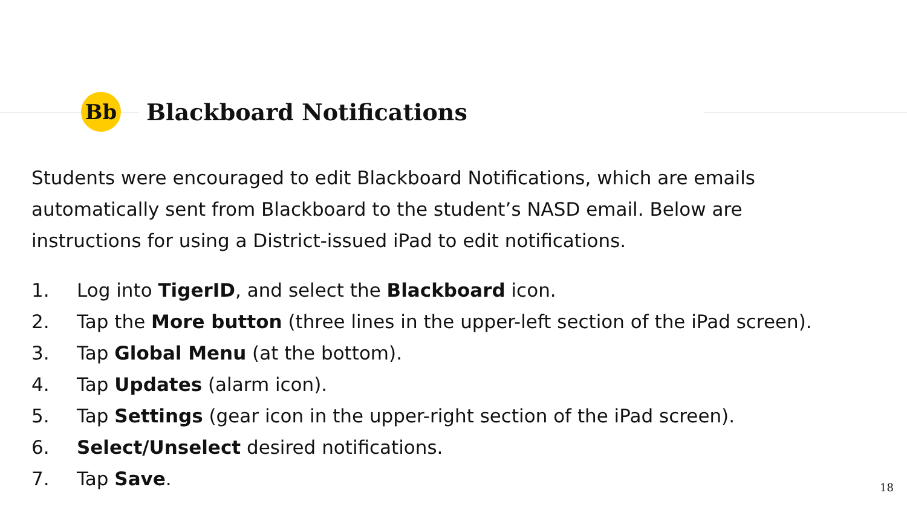Bb
Blackboard Notifications
Students were encouraged to edit Blackboard Notifications, which are emails automatically sent from Blackboard to the student’s NASD email. Below are instructions for using a District-issued iPad to edit notifications.
1. Log into TigerID, and select the Blackboard icon.
2. Tap the More button (three lines in the upper-left section of the iPad screen).
3. Tap Global Menu (at the bottom).
4. Tap Updates (alarm icon).
5. Tap Settings (gear icon in the upper-right section of the iPad screen).
6. Select/Unselect desired notifications.
7. Tap Save.
18